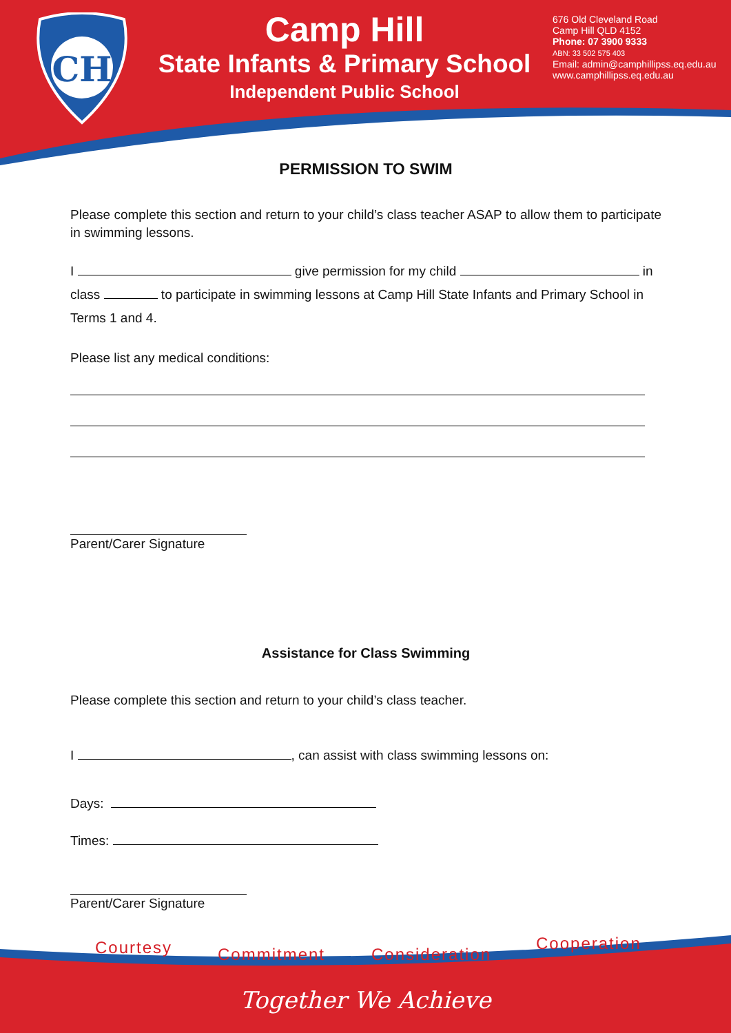CH
Camp Hill
State Infants & Primary School
Independent Public School
676 Old Cleveland Road
Camp Hill QLD 4152
Phone: 07 3900 9333
ABN: 33 502 575 403
Email: admin@camphillipss.eq.edu.au
www.camphillipss.eq.edu.au
PERMISSION TO SWIM
Please complete this section and return to your child’s class teacher ASAP to allow them to participate in swimming lessons.
I give permission for my child in
class to participate in swimming lessons at Camp Hill State Infants and Primary School in Terms 1 and 4.
Please list any medical conditions:
Parent/Carer Signature
Assistance for Class Swimming
Please complete this section and return to your child’s class teacher.
I , can assist with class swimming lessons on:
Days:
Times:
Parent/Carer Signature
Courtesy Commitment Consideration
Cooperation
Together We Achieve